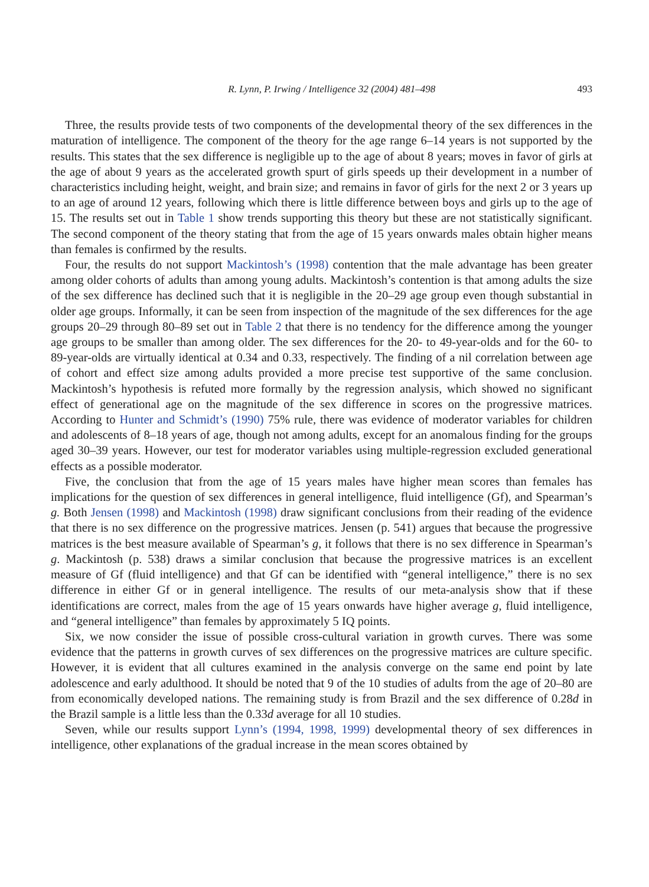R. Lynn, P. Irwing / Intelligence 32 (2004) 481–498 493
Three, the results provide tests of two components of the developmental theory of the sex differences in the maturation of intelligence. The component of the theory for the age range 6–14 years is not supported by the results. This states that the sex difference is negligible up to the age of about 8 years; moves in favor of girls at the age of about 9 years as the accelerated growth spurt of girls speeds up their development in a number of characteristics including height, weight, and brain size; and remains in favor of girls for the next 2 or 3 years up to an age of around 12 years, following which there is little difference between boys and girls up to the age of 15. The results set out in Table 1 show trends supporting this theory but these are not statistically significant. The second component of the theory stating that from the age of 15 years onwards males obtain higher means than females is confirmed by the results.
Four, the results do not support Mackintosh’s (1998) contention that the male advantage has been greater among older cohorts of adults than among young adults. Mackintosh’s contention is that among adults the size of the sex difference has declined such that it is negligible in the 20–29 age group even though substantial in older age groups. Informally, it can be seen from inspection of the magnitude of the sex differences for the age groups 20–29 through 80–89 set out in Table 2 that there is no tendency for the difference among the younger age groups to be smaller than among older. The sex differences for the 20- to 49-year-olds and for the 60- to 89-year-olds are virtually identical at 0.34 and 0.33, respectively. The finding of a nil correlation between age of cohort and effect size among adults provided a more precise test supportive of the same conclusion. Mackintosh’s hypothesis is refuted more formally by the regression analysis, which showed no significant effect of generational age on the magnitude of the sex difference in scores on the progressive matrices. According to Hunter and Schmidt’s (1990) 75% rule, there was evidence of moderator variables for children and adolescents of 8–18 years of age, though not among adults, except for an anomalous finding for the groups aged 30–39 years. However, our test for moderator variables using multiple-regression excluded generational effects as a possible moderator.
Five, the conclusion that from the age of 15 years males have higher mean scores than females has implications for the question of sex differences in general intelligence, fluid intelligence (Gf), and Spearman’s g. Both Jensen (1998) and Mackintosh (1998) draw significant conclusions from their reading of the evidence that there is no sex difference on the progressive matrices. Jensen (p. 541) argues that because the progressive matrices is the best measure available of Spearman’s g, it follows that there is no sex difference in Spearman’s g. Mackintosh (p. 538) draws a similar conclusion that because the progressive matrices is an excellent measure of Gf (fluid intelligence) and that Gf can be identified with “general intelligence,” there is no sex difference in either Gf or in general intelligence. The results of our meta-analysis show that if these identifications are correct, males from the age of 15 years onwards have higher average g, fluid intelligence, and “general intelligence” than females by approximately 5 IQ points.
Six, we now consider the issue of possible cross-cultural variation in growth curves. There was some evidence that the patterns in growth curves of sex differences on the progressive matrices are culture specific. However, it is evident that all cultures examined in the analysis converge on the same end point by late adolescence and early adulthood. It should be noted that 9 of the 10 studies of adults from the age of 20–80 are from economically developed nations. The remaining study is from Brazil and the sex difference of 0.28d in the Brazil sample is a little less than the 0.33d average for all 10 studies.
Seven, while our results support Lynn’s (1994, 1998, 1999) developmental theory of sex differences in intelligence, other explanations of the gradual increase in the mean scores obtained by